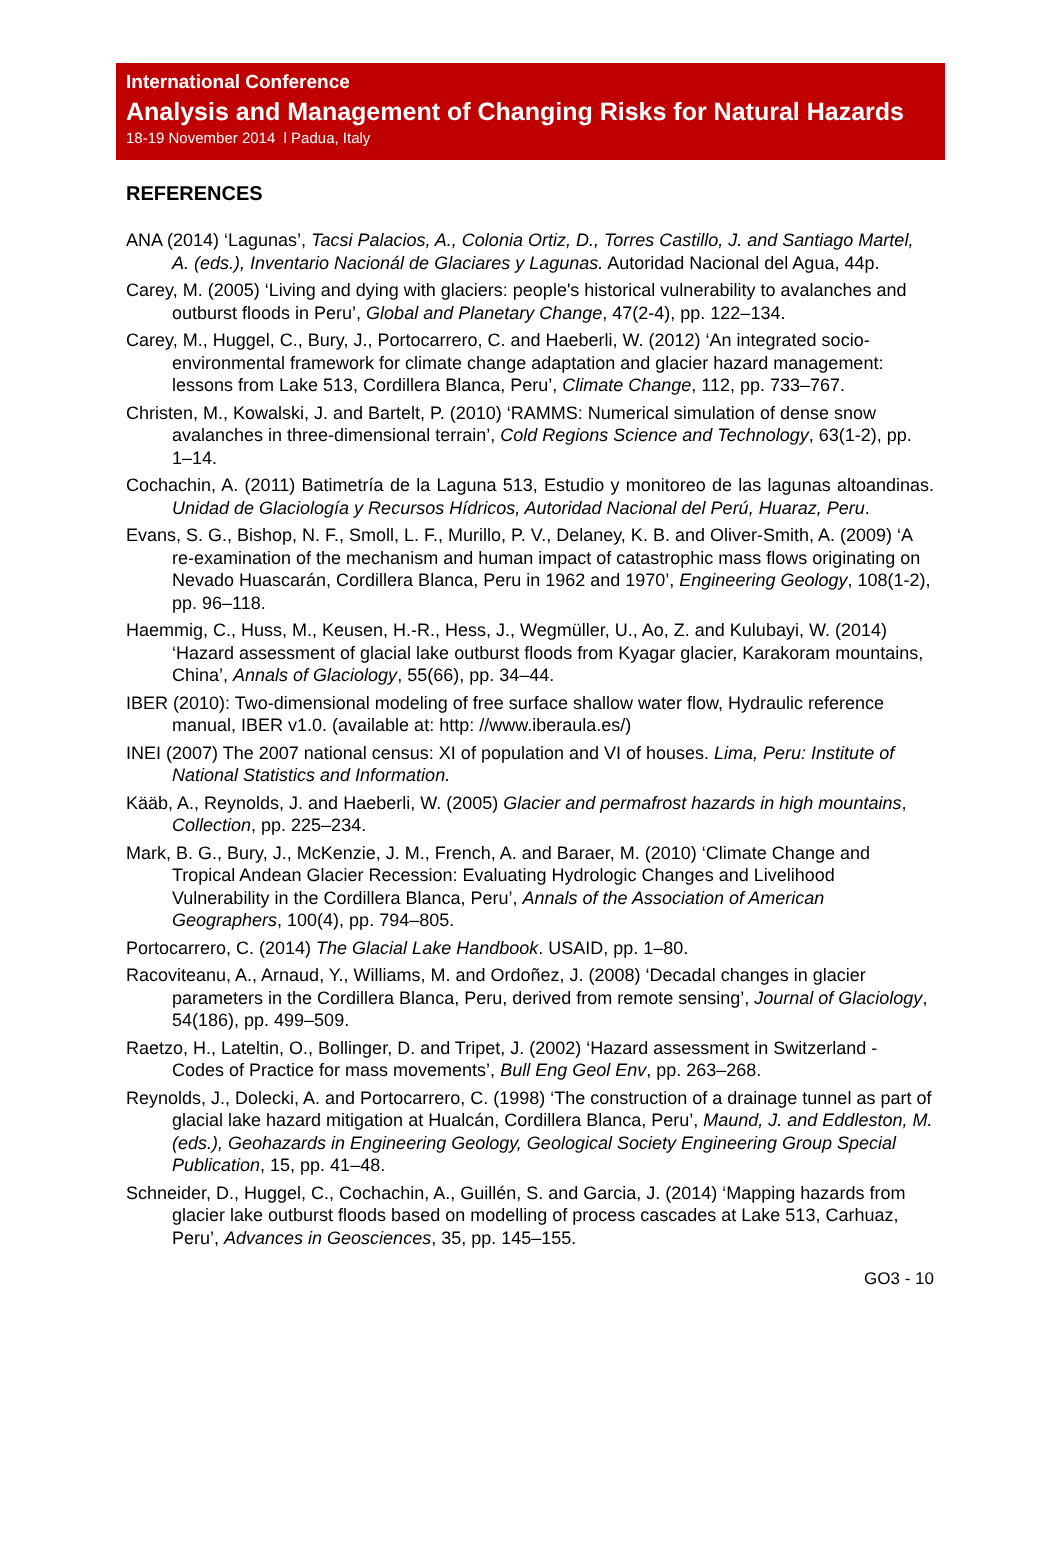International Conference
Analysis and Management of Changing Risks for Natural Hazards
18-19 November 2014 l Padua, Italy
REFERENCES
ANA (2014) ‘Lagunas’, Tacsi Palacios, A., Colonia Ortiz, D., Torres Castillo, J. and Santiago Martel, A. (eds.), Inventario Nacionál de Glaciares y Lagunas. Autoridad Nacional del Agua, 44p.
Carey, M. (2005) ‘Living and dying with glaciers: people's historical vulnerability to avalanches and outburst floods in Peru’, Global and Planetary Change, 47(2-4), pp. 122–134.
Carey, M., Huggel, C., Bury, J., Portocarrero, C. and Haeberli, W. (2012) ‘An integrated socio-environmental framework for climate change adaptation and glacier hazard management: lessons from Lake 513, Cordillera Blanca, Peru’, Climate Change, 112, pp. 733–767.
Christen, M., Kowalski, J. and Bartelt, P. (2010) ‘RAMMS: Numerical simulation of dense snow avalanches in three-dimensional terrain’, Cold Regions Science and Technology, 63(1-2), pp. 1–14.
Cochachin, A. (2011) Batimetría de la Laguna 513, Estudio y monitoreo de las lagunas altoandinas. Unidad de Glaciología y Recursos Hídricos, Autoridad Nacional del Perú, Huaraz, Peru.
Evans, S. G., Bishop, N. F., Smoll, L. F., Murillo, P. V., Delaney, K. B. and Oliver-Smith, A. (2009) ‘A re-examination of the mechanism and human impact of catastrophic mass flows originating on Nevado Huascarán, Cordillera Blanca, Peru in 1962 and 1970’, Engineering Geology, 108(1-2), pp. 96–118.
Haemmig, C., Huss, M., Keusen, H.-R., Hess, J., Wegmüller, U., Ao, Z. and Kulubayi, W. (2014) ‘Hazard assessment of glacial lake outburst floods from Kyagar glacier, Karakoram mountains, China’, Annals of Glaciology, 55(66), pp. 34–44.
IBER (2010): Two-dimensional modeling of free surface shallow water flow, Hydraulic reference manual, IBER v1.0. (available at: http: //www.iberaula.es/)
INEI (2007) The 2007 national census: XI of population and VI of houses. Lima, Peru: Institute of National Statistics and Information.
Kääb, A., Reynolds, J. and Haeberli, W. (2005) Glacier and permafrost hazards in high mountains, Collection, pp. 225–234.
Mark, B. G., Bury, J., McKenzie, J. M., French, A. and Baraer, M. (2010) ‘Climate Change and Tropical Andean Glacier Recession: Evaluating Hydrologic Changes and Livelihood Vulnerability in the Cordillera Blanca, Peru’, Annals of the Association of American Geographers, 100(4), pp. 794–805.
Portocarrero, C. (2014) The Glacial Lake Handbook. USAID, pp. 1–80.
Racoviteanu, A., Arnaud, Y., Williams, M. and Ordoñez, J. (2008) ‘Decadal changes in glacier parameters in the Cordillera Blanca, Peru, derived from remote sensing’, Journal of Glaciology, 54(186), pp. 499–509.
Raetzo, H., Lateltin, O., Bollinger, D. and Tripet, J. (2002) ‘Hazard assessment in Switzerland - Codes of Practice for mass movements’, Bull Eng Geol Env, pp. 263–268.
Reynolds, J., Dolecki, A. and Portocarrero, C. (1998) ‘The construction of a drainage tunnel as part of glacial lake hazard mitigation at Hualcán, Cordillera Blanca, Peru’, Maund, J. and Eddleston, M. (eds.), Geohazards in Engineering Geology, Geological Society Engineering Group Special Publication, 15, pp. 41–48.
Schneider, D., Huggel, C., Cochachin, A., Guillén, S. and Garcia, J. (2014) ‘Mapping hazards from glacier lake outburst floods based on modelling of process cascades at Lake 513, Carhuaz, Peru’, Advances in Geosciences, 35, pp. 145–155.
GO3 - 10